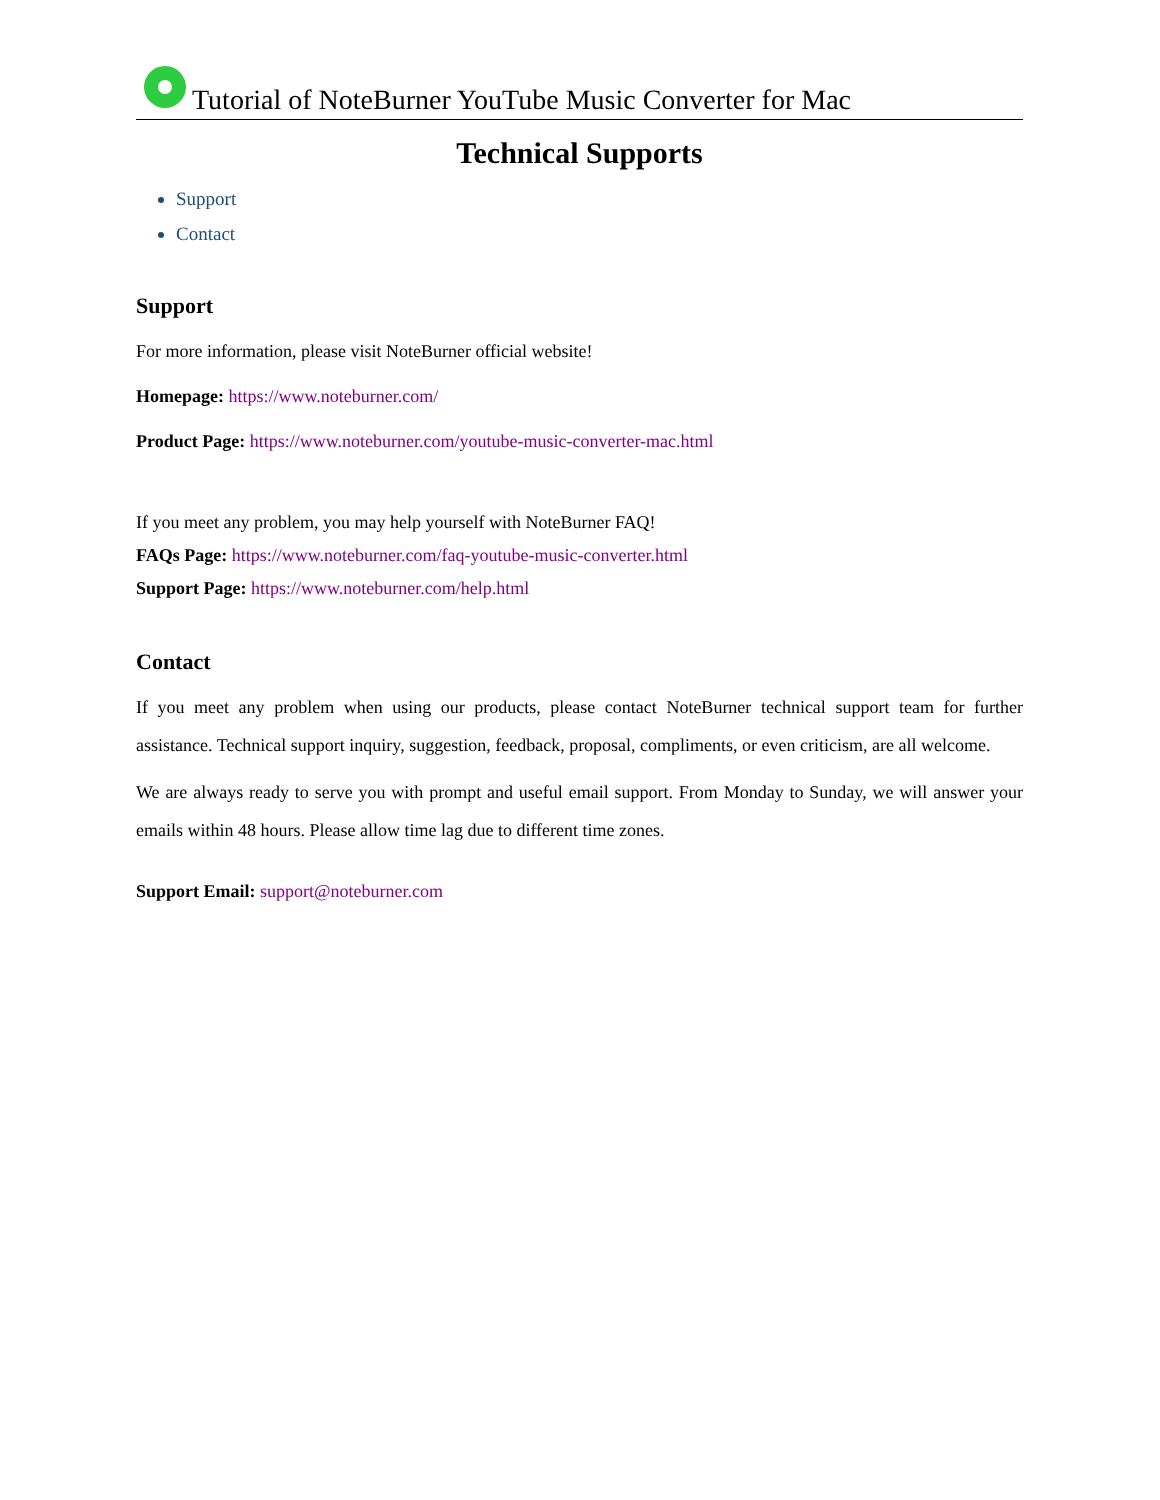Tutorial of NoteBurner YouTube Music Converter for Mac
Technical Supports
Support
Contact
Support
For more information, please visit NoteBurner official website!
Homepage: https://www.noteburner.com/
Product Page: https://www.noteburner.com/youtube-music-converter-mac.html
If you meet any problem, you may help yourself with NoteBurner FAQ!
FAQs Page: https://www.noteburner.com/faq-youtube-music-converter.html
Support Page: https://www.noteburner.com/help.html
Contact
If you meet any problem when using our products, please contact NoteBurner technical support team for further assistance. Technical support inquiry, suggestion, feedback, proposal, compliments, or even criticism, are all welcome.
We are always ready to serve you with prompt and useful email support. From Monday to Sunday, we will answer your emails within 48 hours. Please allow time lag due to different time zones.
Support Email: support@noteburner.com